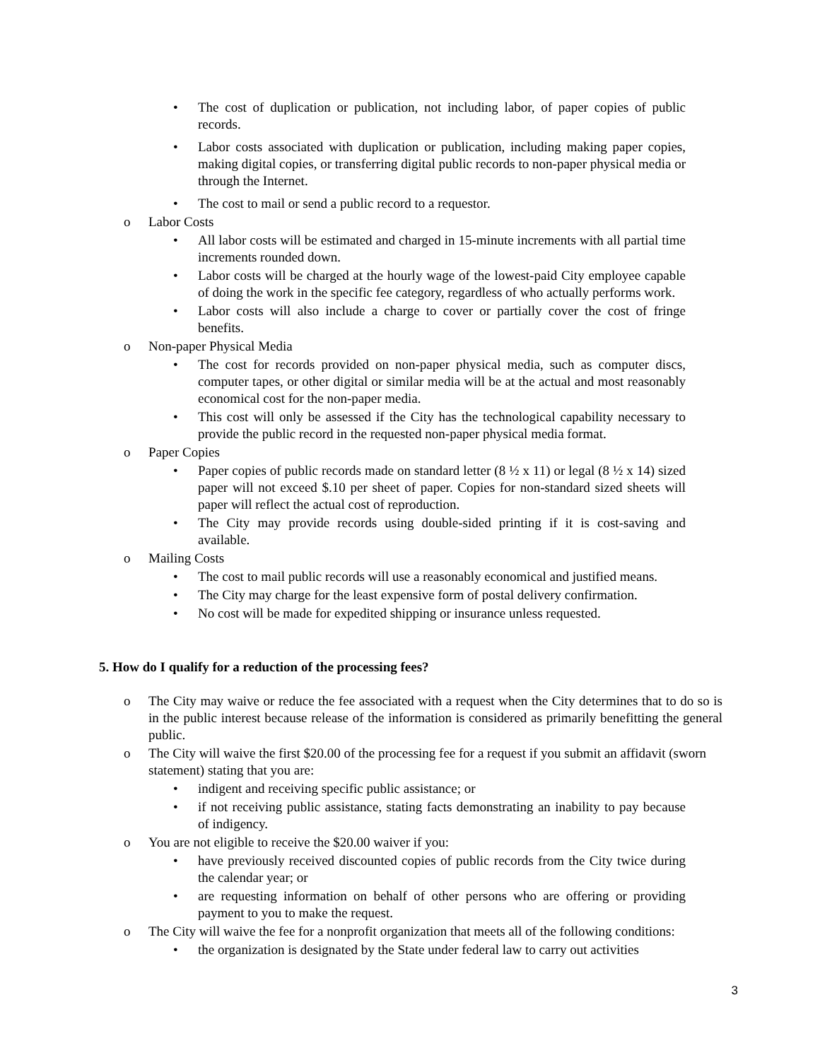• The cost of duplication or publication, not including labor, of paper copies of public records.
• Labor costs associated with duplication or publication, including making paper copies, making digital copies, or transferring digital public records to non-paper physical media or through the Internet.
• The cost to mail or send a public record to a requestor.
o Labor Costs
• All labor costs will be estimated and charged in 15-minute increments with all partial time increments rounded down.
• Labor costs will be charged at the hourly wage of the lowest-paid City employee capable of doing the work in the specific fee category, regardless of who actually performs work.
• Labor costs will also include a charge to cover or partially cover the cost of fringe benefits.
o Non-paper Physical Media
• The cost for records provided on non-paper physical media, such as computer discs, computer tapes, or other digital or similar media will be at the actual and most reasonably economical cost for the non-paper media.
• This cost will only be assessed if the City has the technological capability necessary to provide the public record in the requested non-paper physical media format.
o Paper Copies
• Paper copies of public records made on standard letter (8 ½ x 11) or legal (8 ½ x 14) sized paper will not exceed $.10 per sheet of paper. Copies for non-standard sized sheets will paper will reflect the actual cost of reproduction.
• The City may provide records using double-sided printing if it is cost-saving and available.
o Mailing Costs
• The cost to mail public records will use a reasonably economical and justified means.
• The City may charge for the least expensive form of postal delivery confirmation.
• No cost will be made for expedited shipping or insurance unless requested.
5. How do I qualify for a reduction of the processing fees?
o The City may waive or reduce the fee associated with a request when the City determines that to do so is in the public interest because release of the information is considered as primarily benefitting the general public.
o The City will waive the first $20.00 of the processing fee for a request if you submit an affidavit (sworn statement) stating that you are:
• indigent and receiving specific public assistance; or
• if not receiving public assistance, stating facts demonstrating an inability to pay because of indigency.
o You are not eligible to receive the $20.00 waiver if you:
• have previously received discounted copies of public records from the City twice during the calendar year; or
• are requesting information on behalf of other persons who are offering or providing payment to you to make the request.
o The City will waive the fee for a nonprofit organization that meets all of the following conditions:
• the organization is designated by the State under federal law to carry out activities
3